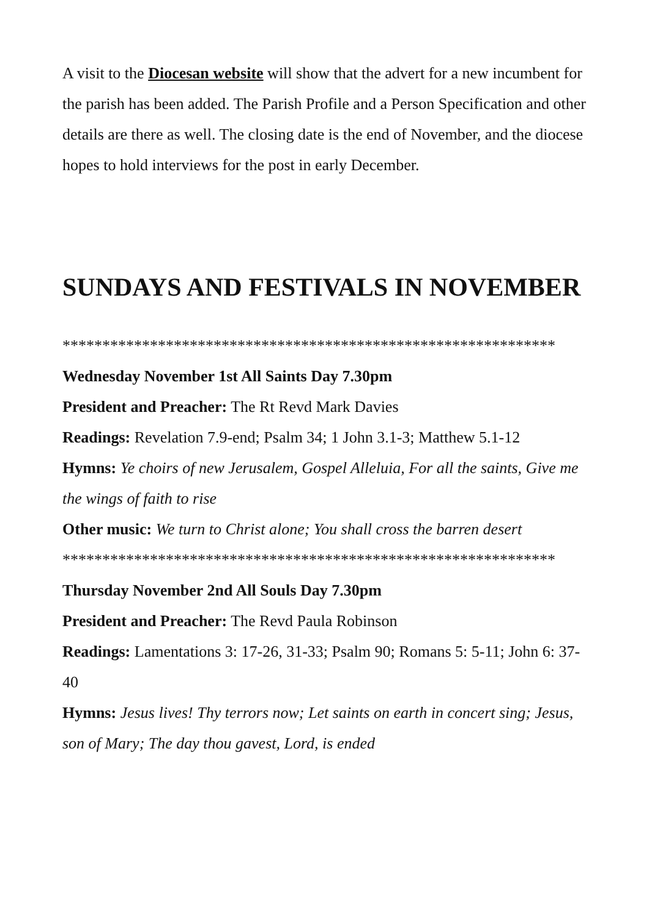A visit to the Diocesan website will show that the advert for a new incumbent for the parish has been added. The Parish Profile and a Person Specification and other details are there as well. The closing date is the end of November, and the diocese hopes to hold interviews for the post in early December.
SUNDAYS AND FESTIVALS IN NOVEMBER
**************************************************************
Wednesday November 1st All Saints Day 7.30pm
President and Preacher: The Rt Revd Mark Davies
Readings: Revelation 7.9-end; Psalm 34; 1 John 3.1-3; Matthew 5.1-12
Hymns: Ye choirs of new Jerusalem, Gospel Alleluia, For all the saints, Give me the wings of faith to rise
Other music: We turn to Christ alone; You shall cross the barren desert
**************************************************************
Thursday November 2nd All Souls Day 7.30pm
President and Preacher: The Revd Paula Robinson
Readings: Lamentations 3: 17-26, 31-33; Psalm 90; Romans 5: 5-11; John 6: 37-40
Hymns: Jesus lives! Thy terrors now; Let saints on earth in concert sing; Jesus, son of Mary; The day thou gavest, Lord, is ended